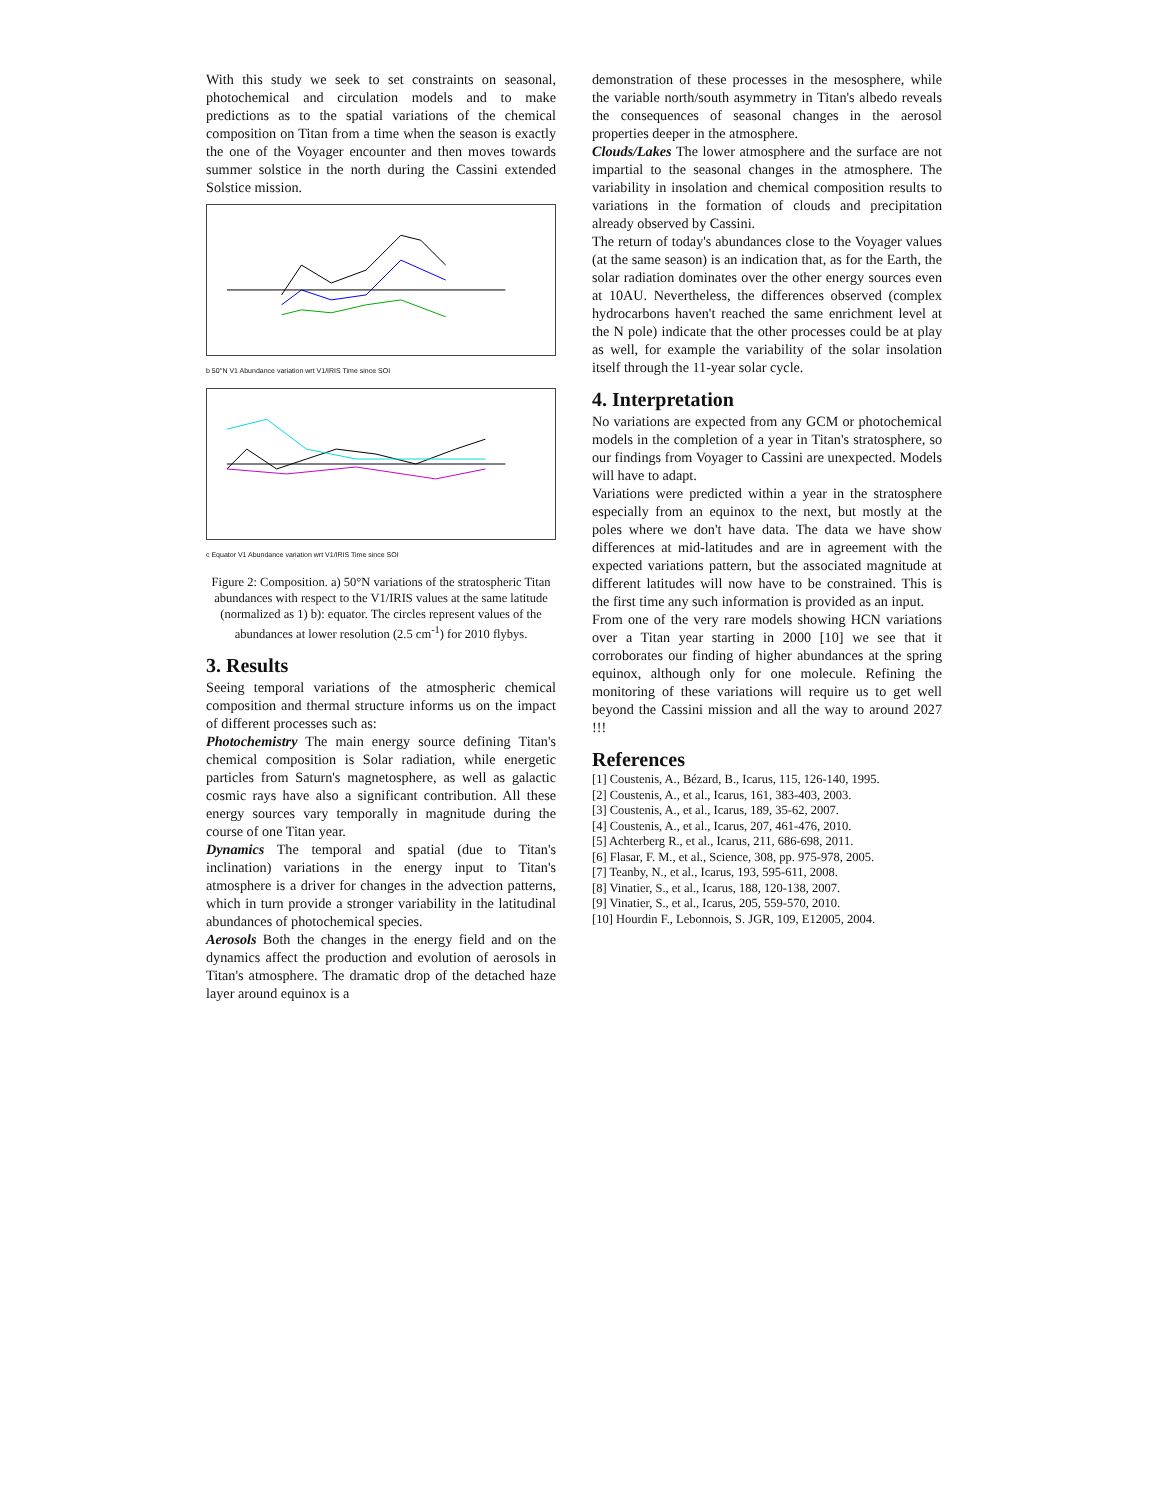With this study we seek to set constraints on seasonal, photochemical and circulation models and to make predictions as to the spatial variations of the chemical composition on Titan from a time when the season is exactly the one of the Voyager encounter and then moves towards summer solstice in the north during the Cassini extended Solstice mission.
b 50°N V1 Abundance variation wrt V1/IRIS Time since SOI
c Equator V1 Abundance variation wrt V1/IRIS Time since SOI
Figure 2: Composition. a) 50°N variations of the stratospheric Titan abundances with respect to the V1/IRIS values at the same latitude (normalized as 1) b): equator. The circles represent values of the abundances at lower resolution (2.5 cm<sup>-1</sup>) for 2010 flybys.
3. Results
Seeing temporal variations of the atmospheric chemical composition and thermal structure informs us on the impact of different processes such as:
Photochemistry The main energy source defining Titan's chemical composition is Solar radiation, while energetic particles from Saturn's magnetosphere, as well as galactic cosmic rays have also a significant contribution. All these energy sources vary temporally in magnitude during the course of one Titan year.
Dynamics The temporal and spatial (due to Titan's inclination) variations in the energy input to Titan's atmosphere is a driver for changes in the advection patterns, which in turn provide a stronger variability in the latitudinal abundances of photochemical species.
Aerosols Both the changes in the energy field and on the dynamics affect the production and evolution of aerosols in Titan's atmosphere. The dramatic drop of the detached haze layer around equinox is a
demonstration of these processes in the mesosphere, while the variable north/south asymmetry in Titan's albedo reveals the consequences of seasonal changes in the aerosol properties deeper in the atmosphere.
Clouds/Lakes The lower atmosphere and the surface are not impartial to the seasonal changes in the atmosphere. The variability in insolation and chemical composition results to variations in the formation of clouds and precipitation already observed by Cassini.
The return of today's abundances close to the Voyager values (at the same season) is an indication that, as for the Earth, the solar radiation dominates over the other energy sources even at 10AU. Nevertheless, the differences observed (complex hydrocarbons haven't reached the same enrichment level at the N pole) indicate that the other processes could be at play as well, for example the variability of the solar insolation itself through the 11-year solar cycle.
4. Interpretation
No variations are expected from any GCM or photochemical models in the completion of a year in Titan's stratosphere, so our findings from Voyager to Cassini are unexpected. Models will have to adapt.
Variations were predicted within a year in the stratosphere especially from an equinox to the next, but mostly at the poles where we don't have data. The data we have show differences at mid-latitudes and are in agreement with the expected variations pattern, but the associated magnitude at different latitudes will now have to be constrained. This is the first time any such information is provided as an input.
From one of the very rare models showing HCN variations over a Titan year starting in 2000 [10] we see that it corroborates our finding of higher abundances at the spring equinox, although only for one molecule. Refining the monitoring of these variations will require us to get well beyond the Cassini mission and all the way to around 2027 !!!
References
[1] Coustenis, A., Bézard, B., Icarus, 115, 126-140, 1995.
[2] Coustenis, A., et al., Icarus, 161, 383-403, 2003.
[3] Coustenis, A., et al., Icarus, 189, 35-62, 2007.
[4] Coustenis, A., et al., Icarus, 207, 461-476, 2010.
[5] Achterberg R., et al., Icarus, 211, 686-698, 2011.
[6] Flasar, F. M., et al., Science, 308, pp. 975-978, 2005.
[7] Teanby, N., et al., Icarus, 193, 595-611, 2008.
[8] Vinatier, S., et al., Icarus, 188, 120-138, 2007.
[9] Vinatier, S., et al., Icarus, 205, 559-570, 2010.
[10] Hourdin F., Lebonnois, S. JGR, 109, E12005, 2004.